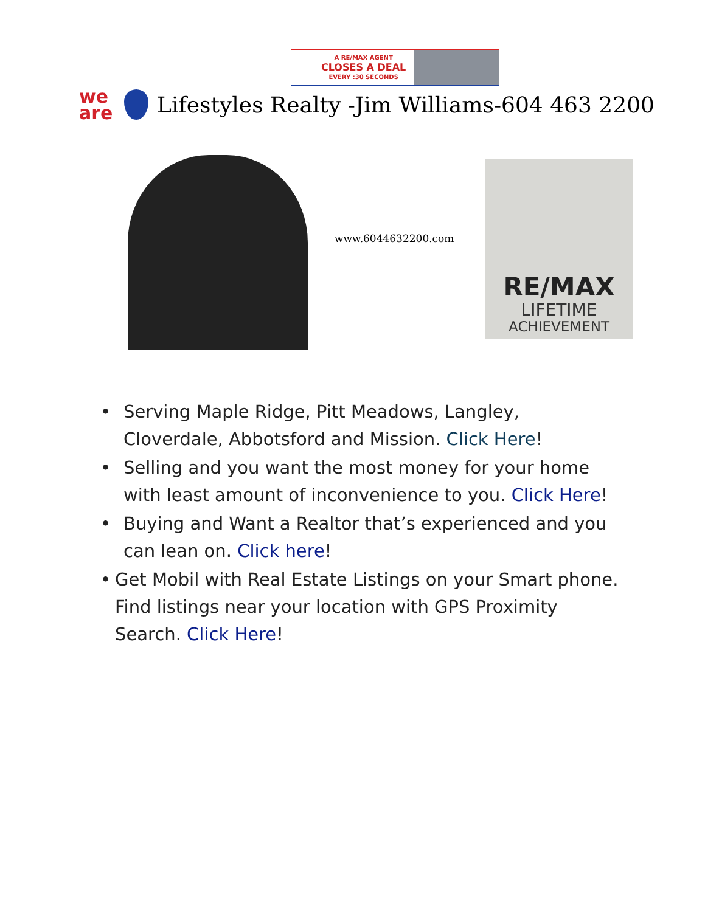A RE/MAX AGENT
CLOSES A DEAL
EVERY :30 SECONDS
we
are
Lifestyles Realty -Jim Williams-604 463 2200
www.6044632200.com
RE/MAX
LIFETIME
ACHIEVEMENT
• Serving Maple Ridge, Pitt Meadows, Langley, Cloverdale, Abbotsford and Mission. Click Here!
• Selling and you want the most money for your home with least amount of inconvenience to you. Click Here!
• Buying and Want a Realtor that’s experienced and you can lean on. Click here!
• Get Mobil with Real Estate Listings on your Smart phone. Find listings near your location with GPS Proximity Search. Click Here!